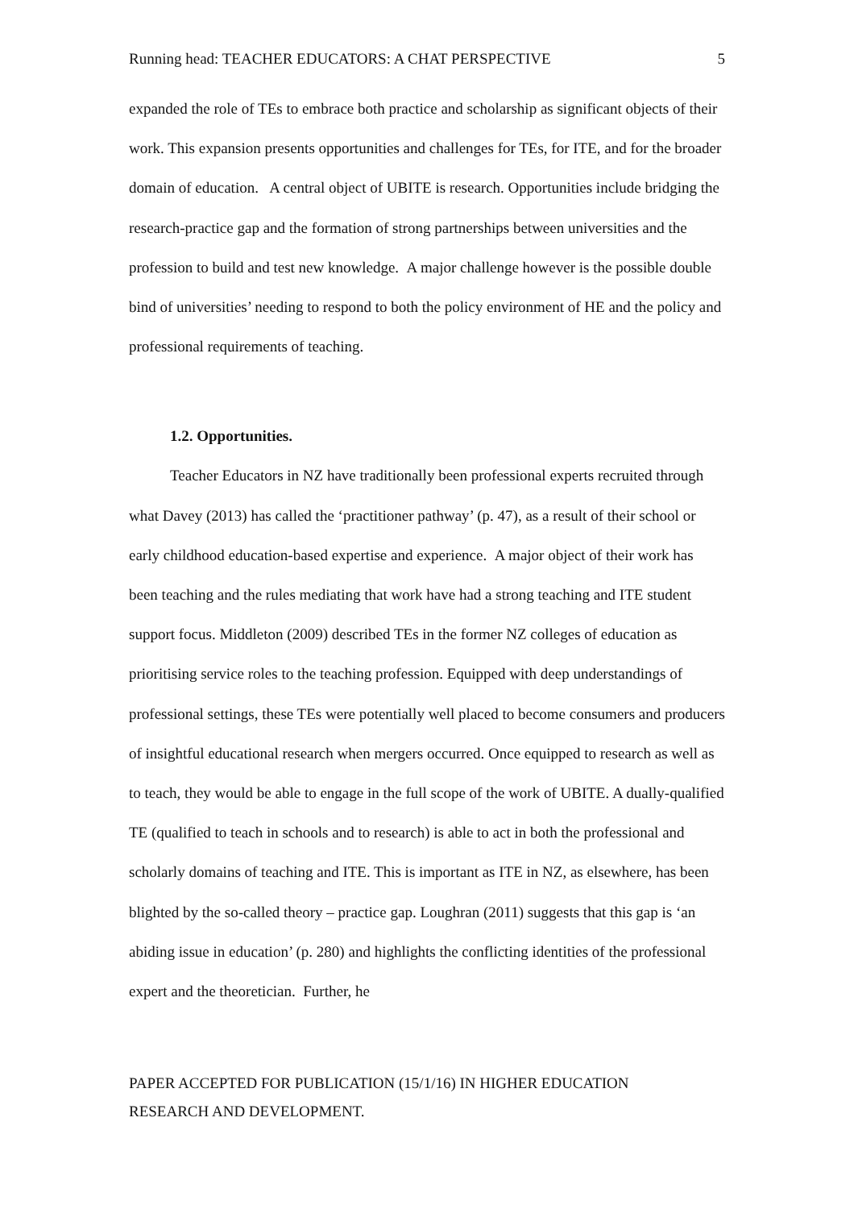Running head: TEACHER EDUCATORS: A CHAT PERSPECTIVE 5
expanded the role of TEs to embrace both practice and scholarship as significant objects of their work. This expansion presents opportunities and challenges for TEs, for ITE, and for the broader domain of education. A central object of UBITE is research. Opportunities include bridging the research-practice gap and the formation of strong partnerships between universities and the profession to build and test new knowledge. A major challenge however is the possible double bind of universities’ needing to respond to both the policy environment of HE and the policy and professional requirements of teaching.
1.2. Opportunities.
Teacher Educators in NZ have traditionally been professional experts recruited through what Davey (2013) has called the ‘practitioner pathway’ (p. 47), as a result of their school or early childhood education-based expertise and experience. A major object of their work has been teaching and the rules mediating that work have had a strong teaching and ITE student support focus. Middleton (2009) described TEs in the former NZ colleges of education as prioritising service roles to the teaching profession. Equipped with deep understandings of professional settings, these TEs were potentially well placed to become consumers and producers of insightful educational research when mergers occurred. Once equipped to research as well as to teach, they would be able to engage in the full scope of the work of UBITE. A dually-qualified TE (qualified to teach in schools and to research) is able to act in both the professional and scholarly domains of teaching and ITE. This is important as ITE in NZ, as elsewhere, has been blighted by the so-called theory – practice gap. Loughran (2011) suggests that this gap is ‘an abiding issue in education’ (p. 280) and highlights the conflicting identities of the professional expert and the theoretician. Further, he
PAPER ACCEPTED FOR PUBLICATION (15/1/16) IN HIGHER EDUCATION
RESEARCH AND DEVELOPMENT.